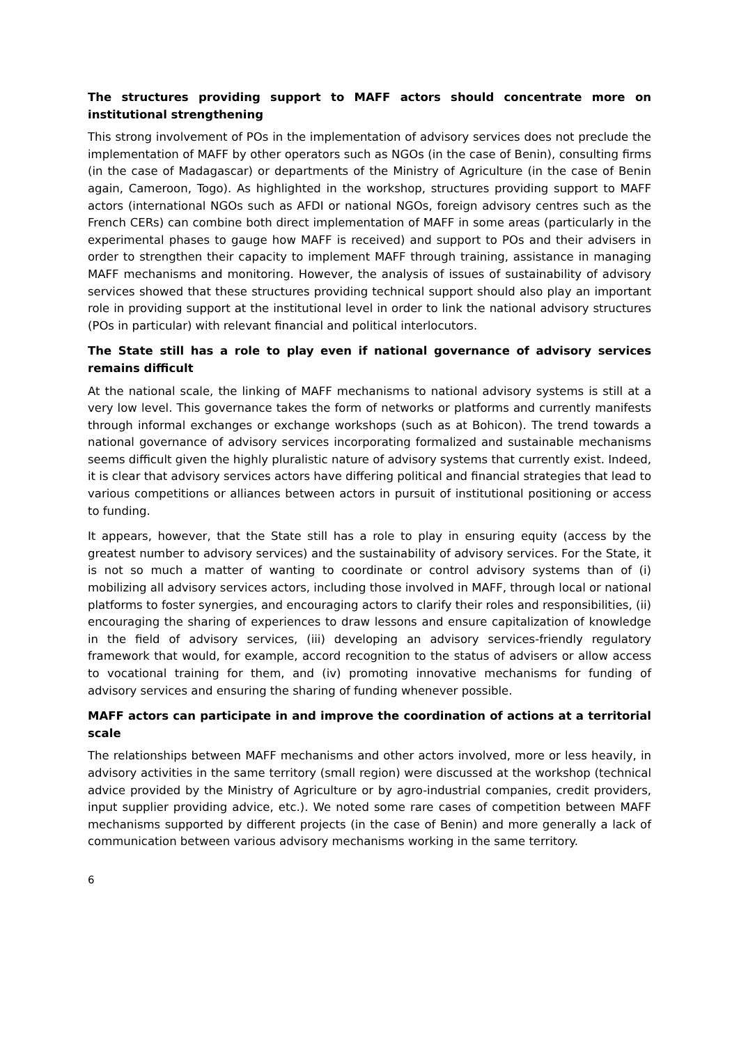The structures providing support to MAFF actors should concentrate more on institutional strengthening
This strong involvement of POs in the implementation of advisory services does not preclude the implementation of MAFF by other operators such as NGOs (in the case of Benin), consulting firms (in the case of Madagascar) or departments of the Ministry of Agriculture (in the case of Benin again, Cameroon, Togo). As highlighted in the workshop, structures providing support to MAFF actors (international NGOs such as AFDI or national NGOs, foreign advisory centres such as the French CERs) can combine both direct implementation of MAFF in some areas (particularly in the experimental phases to gauge how MAFF is received) and support to POs and their advisers in order to strengthen their capacity to implement MAFF through training, assistance in managing MAFF mechanisms and monitoring. However, the analysis of issues of sustainability of advisory services showed that these structures providing technical support should also play an important role in providing support at the institutional level in order to link the national advisory structures (POs in particular) with relevant financial and political interlocutors.
The State still has a role to play even if national governance of advisory services remains difficult
At the national scale, the linking of MAFF mechanisms to national advisory systems is still at a very low level. This governance takes the form of networks or platforms and currently manifests through informal exchanges or exchange workshops (such as at Bohicon). The trend towards a national governance of advisory services incorporating formalized and sustainable mechanisms seems difficult given the highly pluralistic nature of advisory systems that currently exist. Indeed, it is clear that advisory services actors have differing political and financial strategies that lead to various competitions or alliances between actors in pursuit of institutional positioning or access to funding.
It appears, however, that the State still has a role to play in ensuring equity (access by the greatest number to advisory services) and the sustainability of advisory services. For the State, it is not so much a matter of wanting to coordinate or control advisory systems than of (i) mobilizing all advisory services actors, including those involved in MAFF, through local or national platforms to foster synergies, and encouraging actors to clarify their roles and responsibilities, (ii) encouraging the sharing of experiences to draw lessons and ensure capitalization of knowledge in the field of advisory services, (iii) developing an advisory services-friendly regulatory framework that would, for example, accord recognition to the status of advisers or allow access to vocational training for them, and (iv) promoting innovative mechanisms for funding of advisory services and ensuring the sharing of funding whenever possible.
MAFF actors can participate in and improve the coordination of actions at a territorial scale
The relationships between MAFF mechanisms and other actors involved, more or less heavily, in advisory activities in the same territory (small region) were discussed at the workshop (technical advice provided by the Ministry of Agriculture or by agro-industrial companies, credit providers, input supplier providing advice, etc.). We noted some rare cases of competition between MAFF mechanisms supported by different projects (in the case of Benin) and more generally a lack of communication between various advisory mechanisms working in the same territory.
6